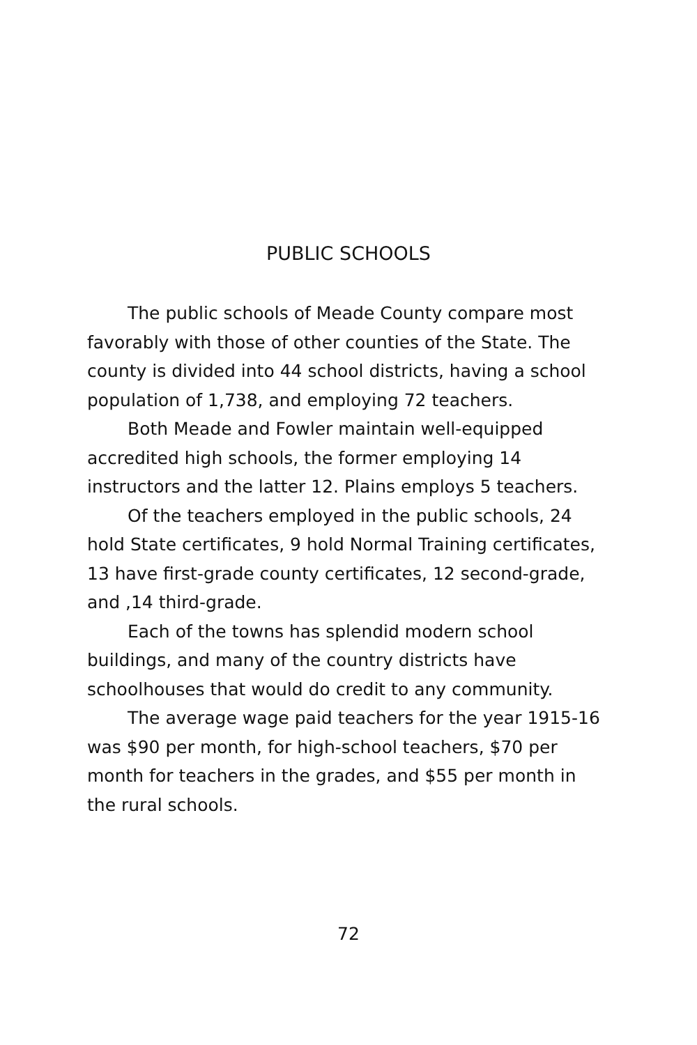PUBLIC SCHOOLS
The public schools of Meade County compare most favorably with those of other counties of the State. The county is divided into 44 school districts, having a school population of 1,738, and employing 72 teachers.
Both Meade and Fowler maintain well-equipped accredited high schools, the former employing 14 instructors and the latter 12. Plains employs 5 teachers.
Of the teachers employed in the public schools, 24 hold State certificates, 9 hold Normal Training certificates, 13 have first-grade county certificates, 12 second-grade, and ,14 third-grade.
Each of the towns has splendid modern school buildings, and many of the country districts have schoolhouses that would do credit to any community.
The average wage paid teachers for the year 1915-16 was $90 per month, for high-school teachers, $70 per month for teachers in the grades, and $55 per month in the rural schools.
72